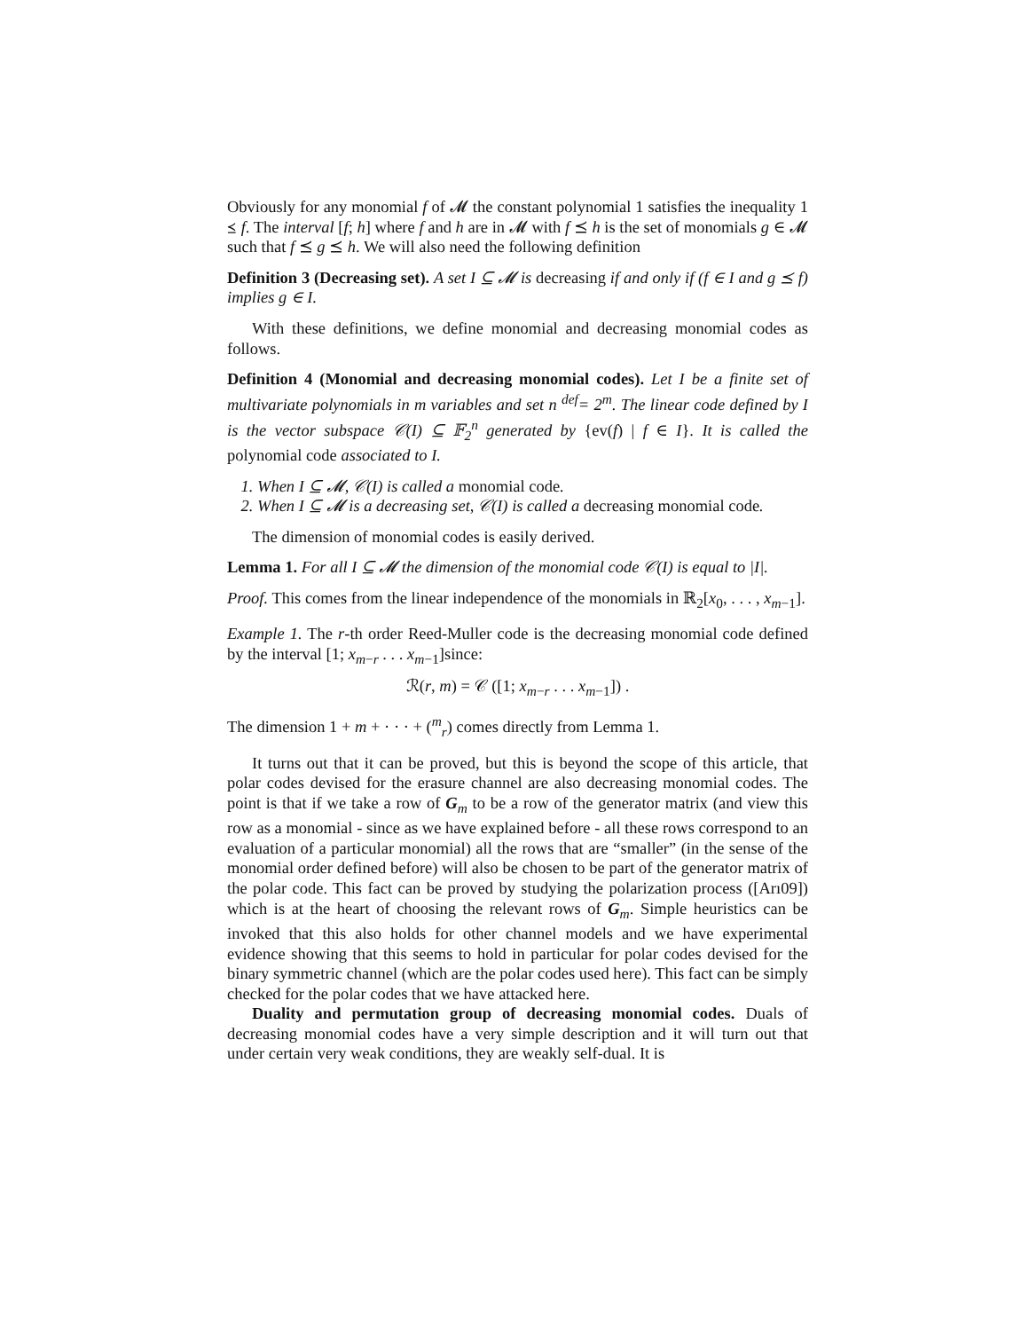Obviously for any monomial f of 𝓜 the constant polynomial 1 satisfies the inequality 1 ⪯ f. The interval [f; h] where f and h are in 𝓜 with f ⪯ h is the set of monomials g ∈ 𝓜 such that f ⪯ g ⪯ h. We will also need the following definition
Definition 3 (Decreasing set). A set I ⊆ 𝓜 is decreasing if and only if (f ∈ I and g ⪯ f) implies g ∈ I.
With these definitions, we define monomial and decreasing monomial codes as follows.
Definition 4 (Monomial and decreasing monomial codes). Let I be a finite set of multivariate polynomials in m variables and set n <sup>def</sup>= 2<sup>m</sup>. The linear code defined by I is the vector subspace 𝒞(I) ⊆ 𝔽<sub>2</sub><sup>n</sup> generated by {ev(f) | f ∈ I}. It is called the polynomial code associated to I.
1. When I ⊆ 𝓜, 𝒞(I) is called a monomial code.
2. When I ⊆ 𝓜 is a decreasing set, 𝒞(I) is called a decreasing monomial code.
The dimension of monomial codes is easily derived.
Lemma 1. For all I ⊆ 𝓜 the dimension of the monomial code 𝒞(I) is equal to |I|.
Proof. This comes from the linear independence of the monomials in ℝ<sub>2</sub>[x<sub>0</sub>, . . . , x<sub>m−1</sub>].
Example 1. The r-th order Reed-Muller code is the decreasing monomial code defined by the interval [1; x<sub>m−r</sub> . . . x<sub>m−1</sub>]since:
ℛ(r, m) = 𝒞 ([1; x<sub>m−r</sub> . . . x<sub>m−1</sub>]) .
The dimension 1 + m + · · · + (<sup>m</sup><sub>r</sub>) comes directly from Lemma 1.
It turns out that it can be proved, but this is beyond the scope of this article, that polar codes devised for the erasure channel are also decreasing monomial codes. The point is that if we take a row of G<sub>m</sub> to be a row of the generator matrix (and view this row as a monomial - since as we have explained before - all these rows correspond to an evaluation of a particular monomial) all the rows that are “smaller” (in the sense of the monomial order defined before) will also be chosen to be part of the generator matrix of the polar code. This fact can be proved by studying the polarization process ([Arı09]) which is at the heart of choosing the relevant rows of G<sub>m</sub>. Simple heuristics can be invoked that this also holds for other channel models and we have experimental evidence showing that this seems to hold in particular for polar codes devised for the binary symmetric channel (which are the polar codes used here). This fact can be simply checked for the polar codes that we have attacked here.
Duality and permutation group of decreasing monomial codes. Duals of decreasing monomial codes have a very simple description and it will turn out that under certain very weak conditions, they are weakly self-dual. It is